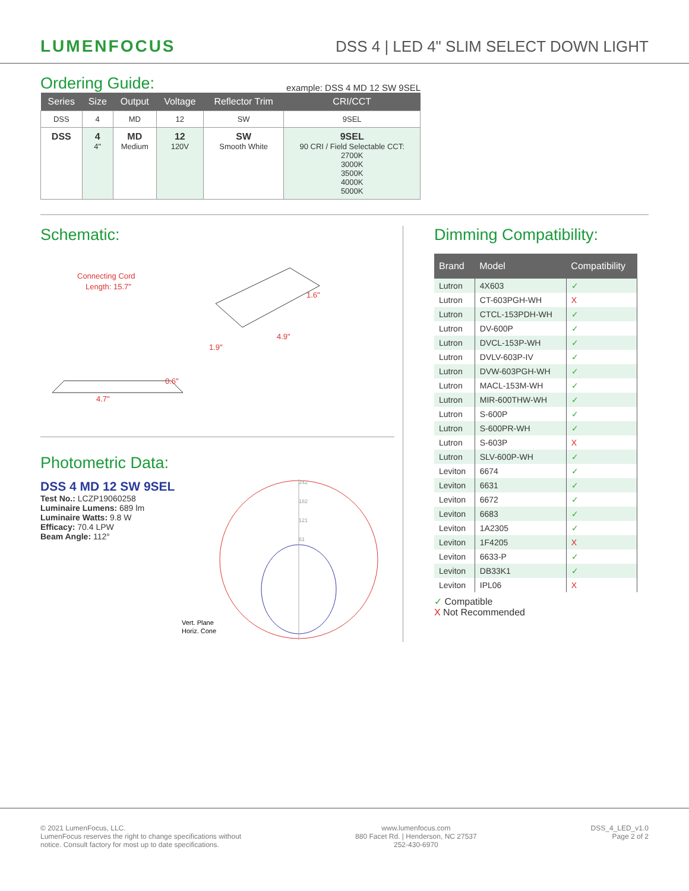LUMENFOCUS
DSS 4 | LED 4" SLIM SELECT DOWN LIGHT
Ordering Guide:
example: DSS 4 MD 12 SW 9SEL
| Series | Size | Output | Voltage | Reflector Trim | CRI/CCT |
| --- | --- | --- | --- | --- | --- |
| DSS | 4 | MD | 12 | SW | 9SEL |
| DSS | 4 4" | MD Medium | 12 120V | SW Smooth White | 9SEL 90 CRI / Field Selectable CCT: 2700K 3000K 3500K 4000K 5000K |
Schematic:
Connecting Cord
Length: 15.7"
1.6"
4.9"
1.9"
0.6"
4.7"
Photometric Data:
DSS 4 MD 12 SW 9SEL
Test No.: LCZP19060258
Luminaire Lumens: 689 lm
Luminaire Watts: 9.8 W
Efficacy: 70.4 LPW
Beam Angle: 112°
242
182
121
61
Vert. Plane
Horiz. Cone
Dimming Compatibility:
| Brand | Model | Compatibility |
| --- | --- | --- |
| Lutron | 4X603 | ✓ |
| Lutron | CT-603PGH-WH | X |
| Lutron | CTCL-153PDH-WH | ✓ |
| Lutron | DV-600P | ✓ |
| Lutron | DVCL-153P-WH | ✓ |
| Lutron | DVLV-603P-IV | ✓ |
| Lutron | DVW-603PGH-WH | ✓ |
| Lutron | MACL-153M-WH | ✓ |
| Lutron | MIR-600THW-WH | ✓ |
| Lutron | S-600P | ✓ |
| Lutron | S-600PR-WH | ✓ |
| Lutron | S-603P | X |
| Lutron | SLV-600P-WH | ✓ |
| Leviton | 6674 | ✓ |
| Leviton | 6631 | ✓ |
| Leviton | 6672 | ✓ |
| Leviton | 6683 | ✓ |
| Leviton | 1A2305 | ✓ |
| Leviton | 1F4205 | X |
| Leviton | 6633-P | ✓ |
| Leviton | DB33K1 | ✓ |
| Leviton | IPL06 | X |
✓ Compatible
X Not Recommended
© 2021 LumenFocus, LLC.
LumenFocus reserves the right to change specifications without
notice. Consult factory for most up to date specifications.
www.lumenfocus.com
880 Facet Rd. | Henderson, NC 27537
252-430-6970
DSS_4_LED_v1.0
Page 2 of 2